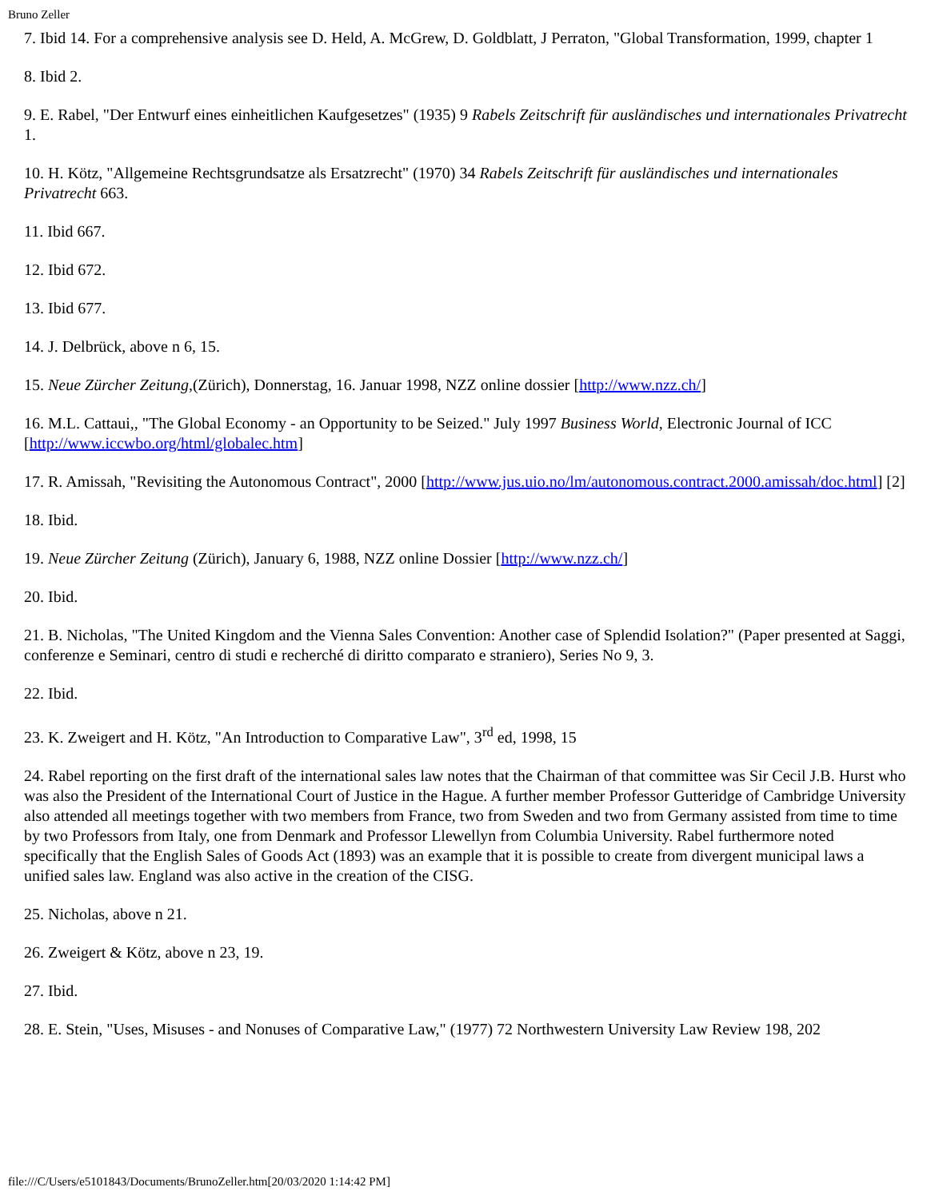Bruno Zeller
7. Ibid 14. For a comprehensive analysis see D. Held, A. McGrew, D. Goldblatt, J Perraton, "Global Transformation, 1999, chapter 1
8. Ibid 2.
9. E. Rabel, "Der Entwurf eines einheitlichen Kaufgesetzes" (1935) 9 Rabels Zeitschrift für ausländisches und internationales Privatrecht 1.
10. H. Kötz, "Allgemeine Rechtsgrundsatze als Ersatzrecht" (1970) 34 Rabels Zeitschrift für ausländisches und internationales Privatrecht 663.
11. Ibid 667.
12. Ibid 672.
13. Ibid 677.
14. J. Delbrück, above n 6, 15.
15. Neue Zürcher Zeitung,(Zürich), Donnerstag, 16. Januar 1998, NZZ online dossier [http://www.nzz.ch/]
16. M.L. Cattaui,, "The Global Economy - an Opportunity to be Seized." July 1997 Business World, Electronic Journal of ICC [http://www.iccwbo.org/html/globalec.htm]
17. R. Amissah, "Revisiting the Autonomous Contract", 2000 [http://www.jus.uio.no/lm/autonomous.contract.2000.amissah/doc.html] [2]
18. Ibid.
19. Neue Zürcher Zeitung (Zürich), January 6, 1988, NZZ online Dossier [http://www.nzz.ch/]
20. Ibid.
21. B. Nicholas, "The United Kingdom and the Vienna Sales Convention: Another case of Splendid Isolation?" (Paper presented at Saggi, conferenze e Seminari, centro di studi e recherché di diritto comparato e straniero), Series No 9, 3.
22. Ibid.
23. K. Zweigert and H. Kötz, "An Introduction to Comparative Law", 3<sup>rd</sup> ed, 1998, 15
24. Rabel reporting on the first draft of the international sales law notes that the Chairman of that committee was Sir Cecil J.B. Hurst who was also the President of the International Court of Justice in the Hague. A further member Professor Gutteridge of Cambridge University also attended all meetings together with two members from France, two from Sweden and two from Germany assisted from time to time by two Professors from Italy, one from Denmark and Professor Llewellyn from Columbia University. Rabel furthermore noted specifically that the English Sales of Goods Act (1893) was an example that it is possible to create from divergent municipal laws a unified sales law. England was also active in the creation of the CISG.
25. Nicholas, above n 21.
26. Zweigert & Kötz, above n 23, 19.
27. Ibid.
28. E. Stein, "Uses, Misuses - and Nonuses of Comparative Law," (1977) 72 Northwestern University Law Review 198, 202
file:///C/Users/e5101843/Documents/BrunoZeller.htm[20/03/2020 1:14:42 PM]